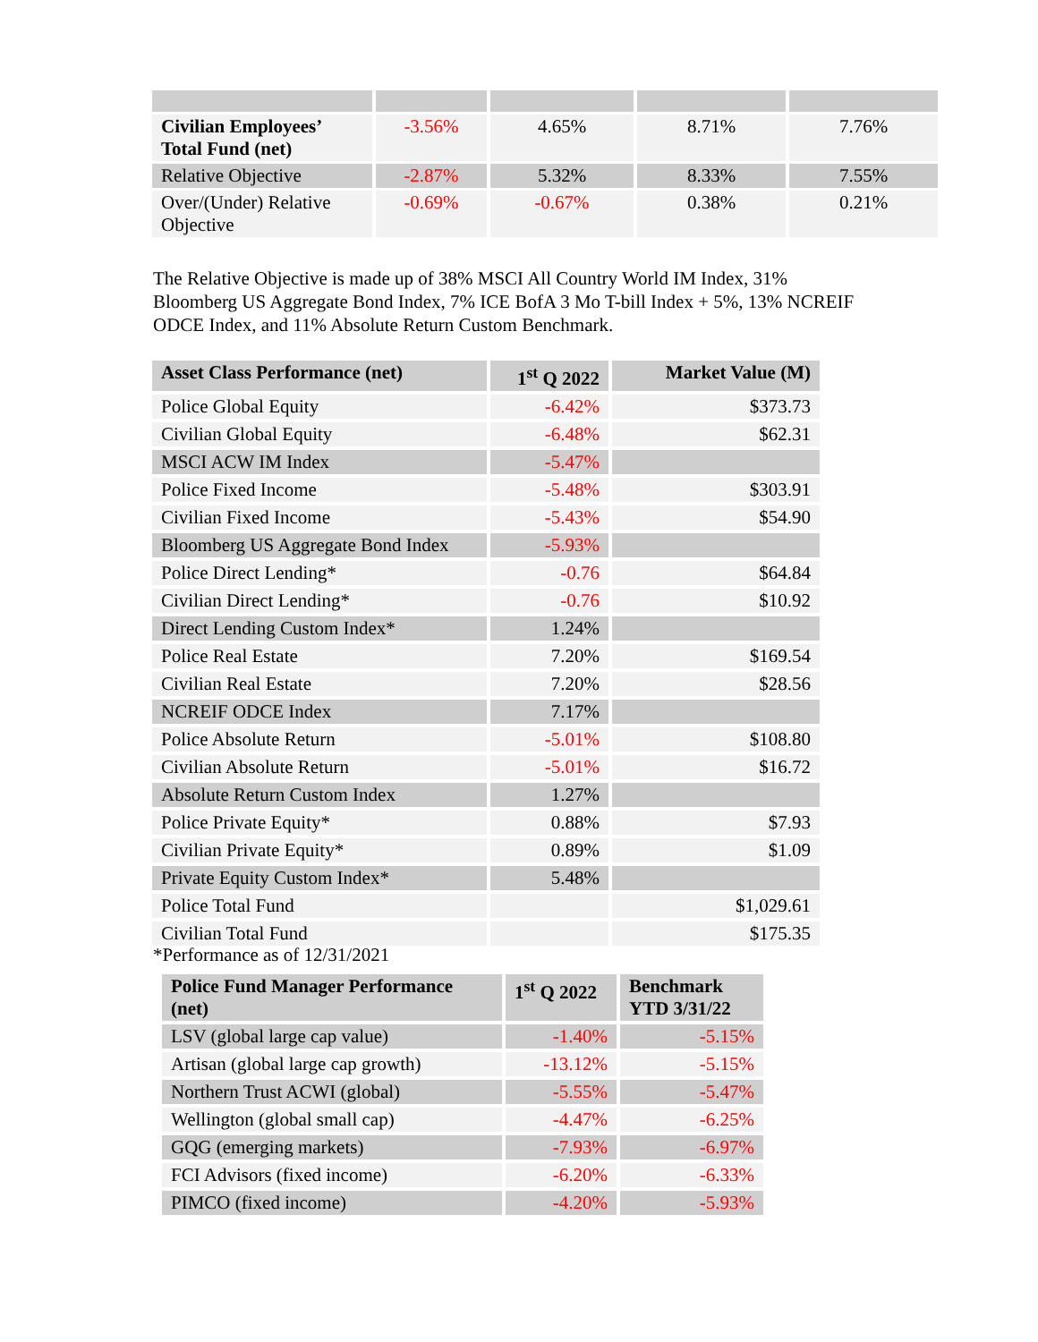| Civilian Employees’ Total Fund (net) | -3.56% | 4.65% | 8.71% | 7.76% |
| Relative Objective | -2.87% | 5.32% | 8.33% | 7.55% |
| Over/(Under) Relative Objective | -0.69% | -0.67% | 0.38% | 0.21% |
The Relative Objective is made up of 38% MSCI All Country World IM Index, 31% Bloomberg US Aggregate Bond Index, 7% ICE BofA 3 Mo T-bill Index + 5%, 13% NCREIF ODCE Index, and 11% Absolute Return Custom Benchmark.
| Asset Class Performance (net) | 1<sup>st</sup> Q 2022 | Market Value (M) |
| --- | --- | --- |
| Police Global Equity | -6.42% | $373.73 |
| Civilian Global Equity | -6.48% | $62.31 |
| MSCI ACW IM Index | -5.47% | |
| Police Fixed Income | -5.48% | $303.91 |
| Civilian Fixed Income | -5.43% | $54.90 |
| Bloomberg US Aggregate Bond Index | -5.93% | |
| Police Direct Lending* | -0.76 | $64.84 |
| Civilian Direct Lending* | -0.76 | $10.92 |
| Direct Lending Custom Index* | 1.24% | |
| Police Real Estate | 7.20% | $169.54 |
| Civilian Real Estate | 7.20% | $28.56 |
| NCREIF ODCE Index | 7.17% | |
| Police Absolute Return | -5.01% | $108.80 |
| Civilian Absolute Return | -5.01% | $16.72 |
| Absolute Return Custom Index | 1.27% | |
| Police Private Equity* | 0.88% | $7.93 |
| Civilian Private Equity* | 0.89% | $1.09 |
| Private Equity Custom Index* | 5.48% | |
| Police Total Fund | | $1,029.61 |
| Civilian Total Fund | | $175.35 |
*Performance as of 12/31/2021
| Police Fund Manager Performance (net) | 1<sup>st</sup> Q 2022 | Benchmark YTD 3/31/22 |
| --- | --- | --- |
| LSV (global large cap value) | -1.40% | -5.15% |
| Artisan (global large cap growth) | -13.12% | -5.15% |
| Northern Trust ACWI (global) | -5.55% | -5.47% |
| Wellington (global small cap) | -4.47% | -6.25% |
| GQG (emerging markets) | -7.93% | -6.97% |
| FCI Advisors (fixed income) | -6.20% | -6.33% |
| PIMCO (fixed income) | -4.20% | -5.93% |